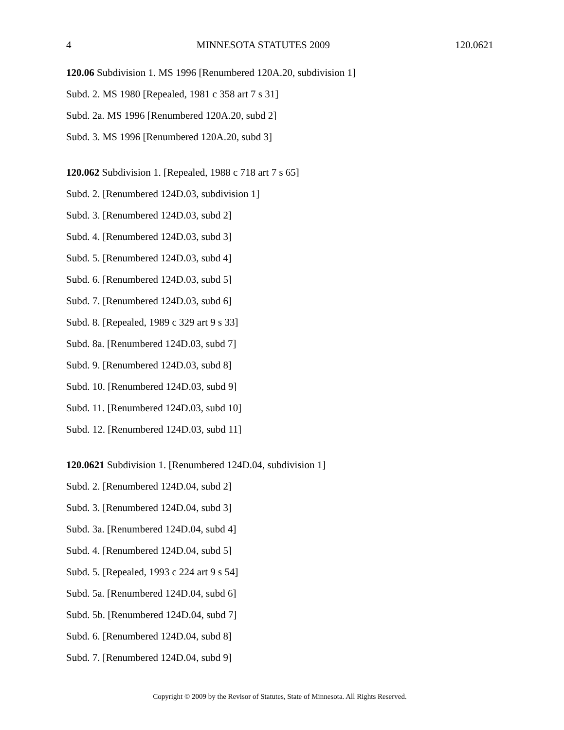4 MINNESOTA STATUTES 2009 120.0621
120.06 Subdivision 1. MS 1996 [Renumbered 120A.20, subdivision 1]
Subd. 2. MS 1980 [Repealed, 1981 c 358 art 7 s 31]
Subd. 2a. MS 1996 [Renumbered 120A.20, subd 2]
Subd. 3. MS 1996 [Renumbered 120A.20, subd 3]
120.062 Subdivision 1. [Repealed, 1988 c 718 art 7 s 65]
Subd. 2. [Renumbered 124D.03, subdivision 1]
Subd. 3. [Renumbered 124D.03, subd 2]
Subd. 4. [Renumbered 124D.03, subd 3]
Subd. 5. [Renumbered 124D.03, subd 4]
Subd. 6. [Renumbered 124D.03, subd 5]
Subd. 7. [Renumbered 124D.03, subd 6]
Subd. 8. [Repealed, 1989 c 329 art 9 s 33]
Subd. 8a. [Renumbered 124D.03, subd 7]
Subd. 9. [Renumbered 124D.03, subd 8]
Subd. 10. [Renumbered 124D.03, subd 9]
Subd. 11. [Renumbered 124D.03, subd 10]
Subd. 12. [Renumbered 124D.03, subd 11]
120.0621 Subdivision 1. [Renumbered 124D.04, subdivision 1]
Subd. 2. [Renumbered 124D.04, subd 2]
Subd. 3. [Renumbered 124D.04, subd 3]
Subd. 3a. [Renumbered 124D.04, subd 4]
Subd. 4. [Renumbered 124D.04, subd 5]
Subd. 5. [Repealed, 1993 c 224 art 9 s 54]
Subd. 5a. [Renumbered 124D.04, subd 6]
Subd. 5b. [Renumbered 124D.04, subd 7]
Subd. 6. [Renumbered 124D.04, subd 8]
Subd. 7. [Renumbered 124D.04, subd 9]
Copyright © 2009 by the Revisor of Statutes, State of Minnesota. All Rights Reserved.